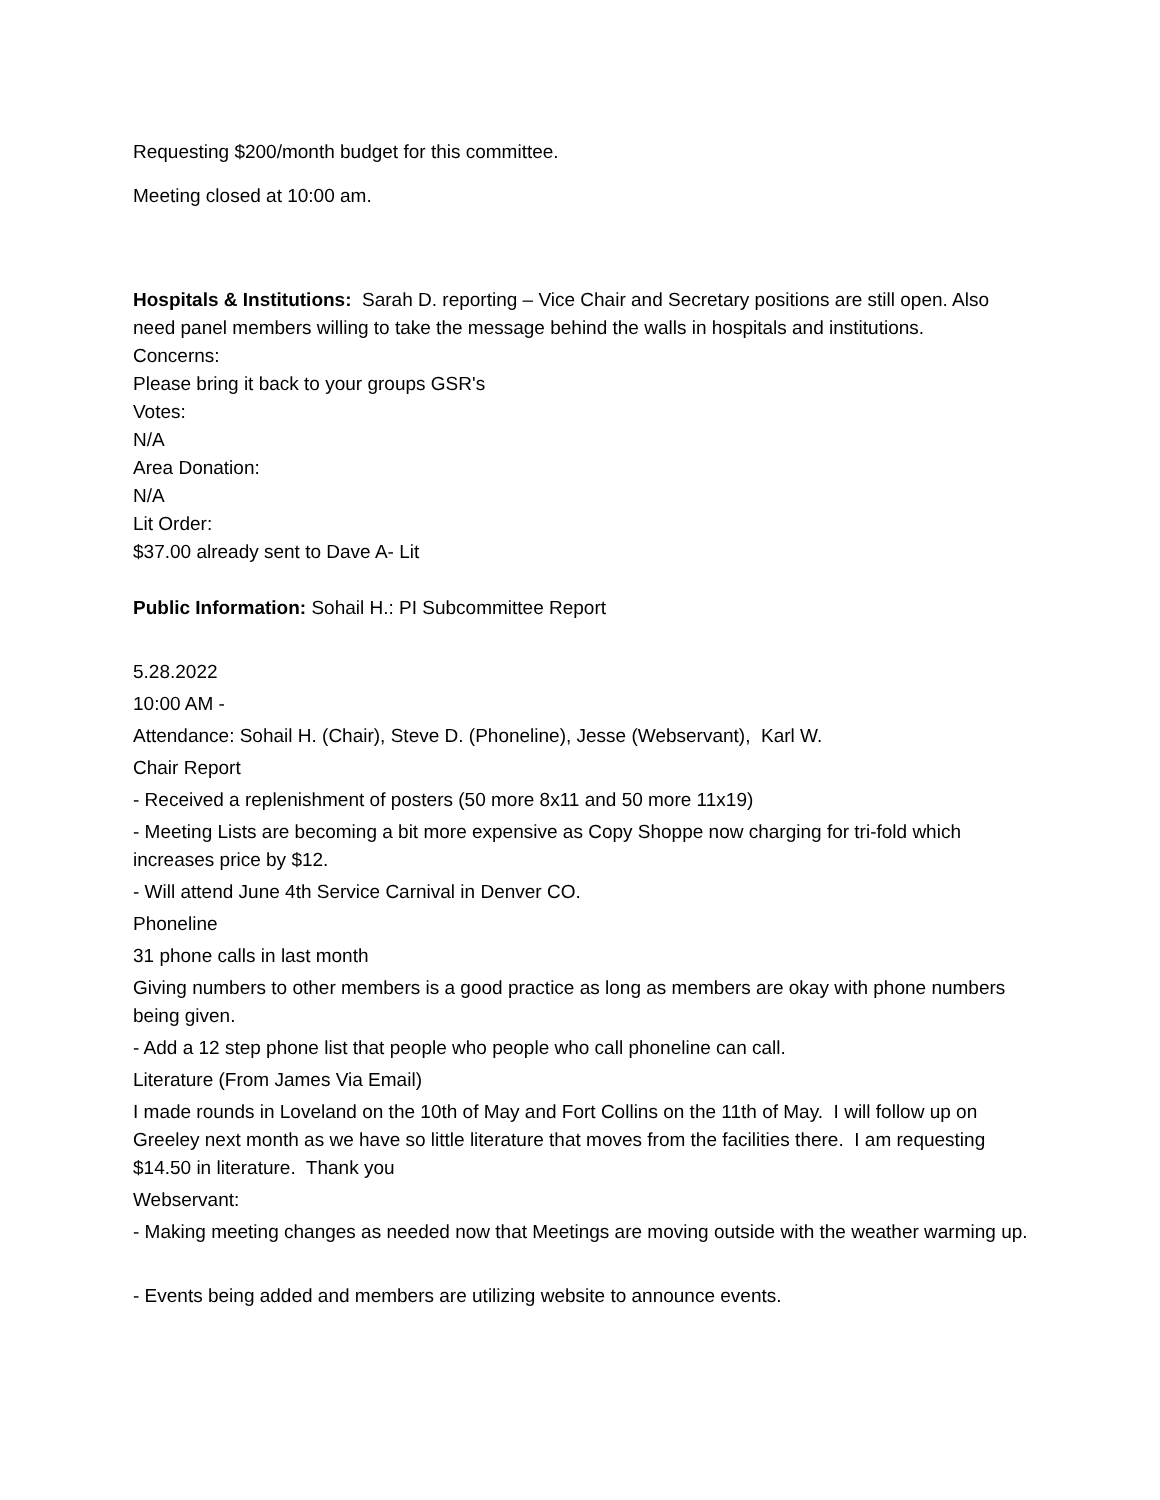Requesting $200/month budget for this committee.
Meeting closed at 10:00 am.
Hospitals & Institutions: Sarah D. reporting – Vice Chair and Secretary positions are still open. Also need panel members willing to take the message behind the walls in hospitals and institutions.
Concerns:
Please bring it back to your groups GSR's
Votes:
N/A
Area Donation:
N/A
Lit Order:
$37.00 already sent to Dave A- Lit
Public Information: Sohail H.: PI Subcommittee Report
5.28.2022
10:00 AM -
Attendance: Sohail H. (Chair), Steve D. (Phoneline), Jesse (Webservant), Karl W.
Chair Report
- Received a replenishment of posters (50 more 8x11 and 50 more 11x19)
- Meeting Lists are becoming a bit more expensive as Copy Shoppe now charging for tri-fold which increases price by $12.
- Will attend June 4th Service Carnival in Denver CO.
Phoneline
31 phone calls in last month
Giving numbers to other members is a good practice as long as members are okay with phone numbers being given.
- Add a 12 step phone list that people who people who call phoneline can call.
Literature (From James Via Email)
I made rounds in Loveland on the 10th of May and Fort Collins on the 11th of May. I will follow up on Greeley next month as we have so little literature that moves from the facilities there. I am requesting $14.50 in literature. Thank you
Webservant:
- Making meeting changes as needed now that Meetings are moving outside with the weather warming up.
- Events being added and members are utilizing website to announce events.